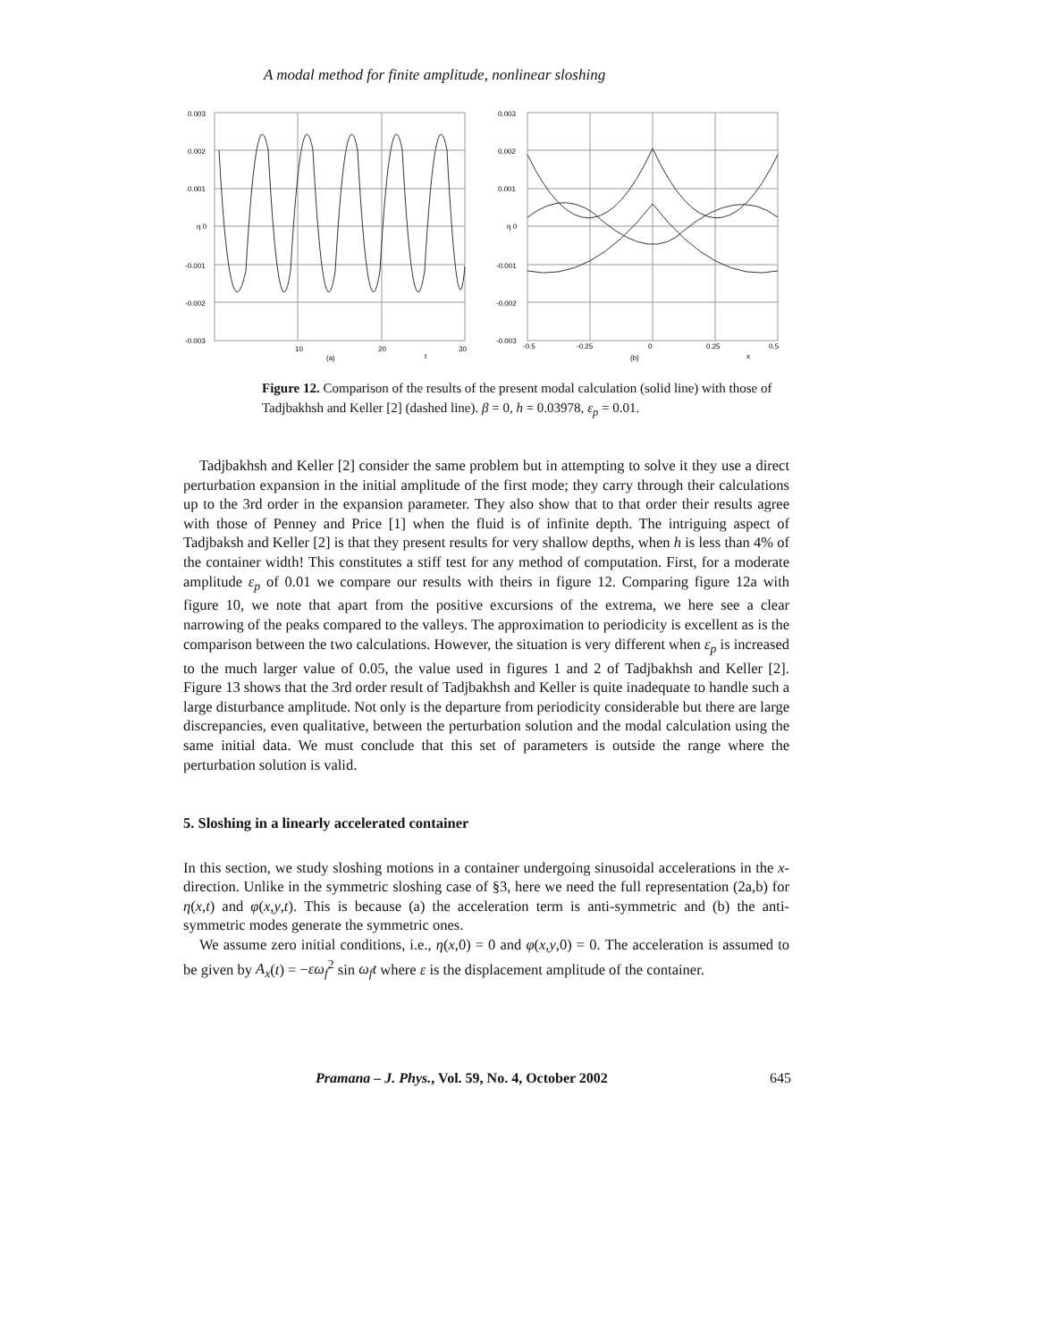A modal method for finite amplitude, nonlinear sloshing
0.003
0.002
0.001
η 0
-0.001
-0.002
-0.003
10
20
30
(a)
t
0.003
0.002
0.001
η 0
-0.001
-0.002
-0.003
-0.5
-0.25
0
0.25
0.5
(b)
x
Figure 12. Comparison of the results of the present modal calculation (solid line) with those of Tadjbakhsh and Keller [2] (dashed line). β = 0, h = 0.03978, ε<sub>p</sub> = 0.01.
Tadjbakhsh and Keller [2] consider the same problem but in attempting to solve it they use a direct perturbation expansion in the initial amplitude of the first mode; they carry through their calculations up to the 3rd order in the expansion parameter. They also show that to that order their results agree with those of Penney and Price [1] when the fluid is of infinite depth. The intriguing aspect of Tadjbaksh and Keller [2] is that they present results for very shallow depths, when h is less than 4% of the container width! This constitutes a stiff test for any method of computation. First, for a moderate amplitude ε<sub>p</sub> of 0.01 we compare our results with theirs in figure 12. Comparing figure 12a with figure 10, we note that apart from the positive excursions of the extrema, we here see a clear narrowing of the peaks compared to the valleys. The approximation to periodicity is excellent as is the comparison between the two calculations. However, the situation is very different when ε<sub>p</sub> is increased to the much larger value of 0.05, the value used in figures 1 and 2 of Tadjbakhsh and Keller [2]. Figure 13 shows that the 3rd order result of Tadjbakhsh and Keller is quite inadequate to handle such a large disturbance amplitude. Not only is the departure from periodicity considerable but there are large discrepancies, even qualitative, between the perturbation solution and the modal calculation using the same initial data. We must conclude that this set of parameters is outside the range where the perturbation solution is valid.
5. Sloshing in a linearly accelerated container
In this section, we study sloshing motions in a container undergoing sinusoidal accelerations in the x-direction. Unlike in the symmetric sloshing case of §3, here we need the full representation (2a,b) for η(x,t) and φ(x,y,t). This is because (a) the acceleration term is anti-symmetric and (b) the anti-symmetric modes generate the symmetric ones.
We assume zero initial conditions, i.e., η(x,0) = 0 and φ(x,y,0) = 0. The acceleration is assumed to be given by A<sub>x</sub>(t) = −εω<sub>f</sub><sup>2</sup> sin ω<sub>f</sub>t where ε is the displacement amplitude of the container.
Pramana – J. Phys., Vol. 59, No. 4, October 2002 645